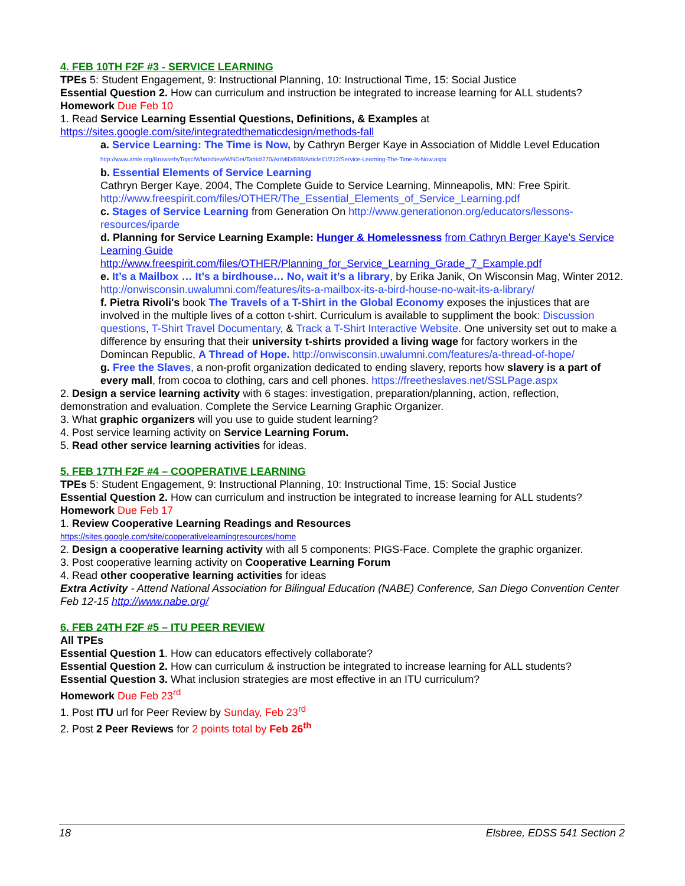4. FEB 10TH F2F #3 - SERVICE LEARNING
TPEs 5: Student Engagement, 9: Instructional Planning, 10: Instructional Time, 15: Social Justice
Essential Question 2. How can curriculum and instruction be integrated to increase learning for ALL students?
Homework Due Feb 10
1. Read Service Learning Essential Questions, Definitions, & Examples at
https://sites.google.com/site/integratedthematicdesign/methods-fall
a. Service Learning: The Time is Now, by Cathryn Berger Kaye in Association of Middle Level Education http://www.amle.org/BrowsebyTopic/WhatsNew/WNDet/TabId/270/ArtMID/888/ArticleID/212/Service-Learning-The-Time-Is-Now.aspx
b. Essential Elements of Service Learning
Cathryn Berger Kaye, 2004, The Complete Guide to Service Learning, Minneapolis, MN: Free Spirit. http://www.freespirit.com/files/OTHER/The_Essential_Elements_of_Service_Learning.pdf
c. Stages of Service Learning from Generation On http://www.generationon.org/educators/lessons-resources/iparde
d. Planning for Service Learning Example: Hunger & Homelessness from Cathryn Berger Kaye’s Service Learning Guide
http://www.freespirit.com/files/OTHER/Planning_for_Service_Learning_Grade_7_Example.pdf
e. It’s a Mailbox … It’s a birdhouse… No, wait it’s a library, by Erika Janik, On Wisconsin Mag, Winter 2012. http://onwisconsin.uwalumni.com/features/its-a-mailbox-its-a-bird-house-no-wait-its-a-library/
f. Pietra Rivoli's book The Travels of a T-Shirt in the Global Economy exposes the injustices that are involved in the multiple lives of a cotton t-shirt. Curriculum is available to suppliment the book: Discussion questions, T-Shirt Travel Documentary, & Track a T-Shirt Interactive Website. One university set out to make a difference by ensuring that their university t-shirts provided a living wage for factory workers in the Domincan Republic, A Thread of Hope. http://onwisconsin.uwalumni.com/features/a-thread-of-hope/
g. Free the Slaves, a non-profit organization dedicated to ending slavery, reports how slavery is a part of every mall, from cocoa to clothing, cars and cell phones. https://freetheslaves.net/SSLPage.aspx
2. Design a service learning activity with 6 stages: investigation, preparation/planning, action, reflection, demonstration and evaluation. Complete the Service Learning Graphic Organizer.
3. What graphic organizers will you use to guide student learning?
4. Post service learning activity on Service Learning Forum.
5. Read other service learning activities for ideas.
5. FEB 17TH F2F #4 – COOPERATIVE LEARNING
TPEs 5: Student Engagement, 9: Instructional Planning, 10: Instructional Time, 15: Social Justice
Essential Question 2. How can curriculum and instruction be integrated to increase learning for ALL students?
Homework Due Feb 17
1. Review Cooperative Learning Readings and Resources
https://sites.google.com/site/cooperativelearningresources/home
2. Design a cooperative learning activity with all 5 components: PIGS-Face. Complete the graphic organizer.
3. Post cooperative learning activity on Cooperative Learning Forum
4. Read other cooperative learning activities for ideas
Extra Activity - Attend National Association for Bilingual Education (NABE) Conference, San Diego Convention Center Feb 12-15 http://www.nabe.org/
6. FEB 24TH F2F #5 – ITU PEER REVIEW
All TPEs
Essential Question 1. How can educators effectively collaborate?
Essential Question 2. How can curriculum & instruction be integrated to increase learning for ALL students?
Essential Question 3. What inclusion strategies are most effective in an ITU curriculum?
Homework Due Feb 23<sup>rd</sup>
1. Post ITU url for Peer Review by Sunday, Feb 23<sup>rd</sup>
2. Post 2 Peer Reviews for 2 points total by Feb 26<sup>th</sup>
18 Elsbree, EDSS 541 Section 2